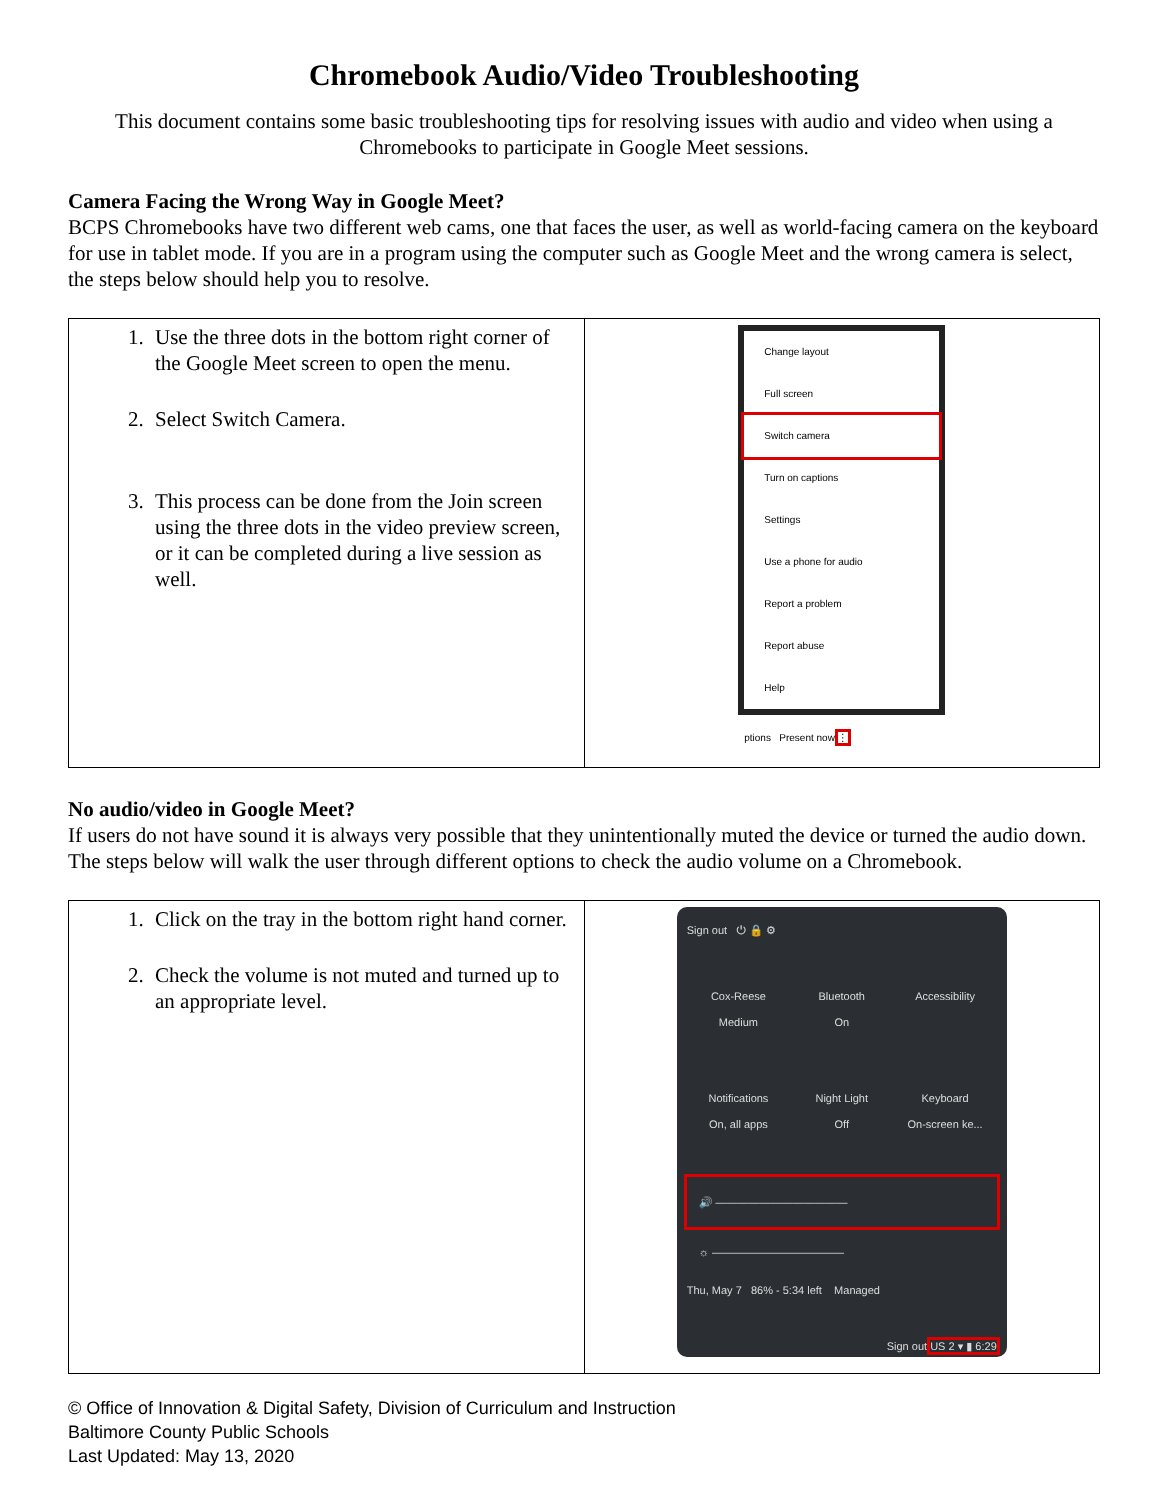Chromebook Audio/Video Troubleshooting
This document contains some basic troubleshooting tips for resolving issues with audio and video when using a Chromebooks to participate in Google Meet sessions.
Camera Facing the Wrong Way in Google Meet?
BCPS Chromebooks have two different web cams, one that faces the user, as well as world-facing camera on the keyboard for use in tablet mode. If you are in a program using the computer such as Google Meet and the wrong camera is select, the steps below should help you to resolve.
| 1. Use the three dots in the bottom right corner of the Google Meet screen to open the menu. 2. Select Switch Camera. 3. This process can be done from the Join screen using the three dots in the video preview screen, or it can be completed during a live session as well. | Change layout Full screen Switch camera Turn on captions Settings Use a phone for audio Report a problem Report abuse Help ptions Present now ⋮ |
No audio/video in Google Meet?
If users do not have sound it is always very possible that they unintentionally muted the device or turned the audio down. The steps below will walk the user through different options to check the audio volume on a Chromebook.
| 1. Click on the tray in the bottom right hand corner. 2. Check the volume is not muted and turned up to an appropriate level. | Sign out ⏻ 🔒 ⚙ Cox-Reese Medium Bluetooth On Accessibility Notifications On, all apps Night Light Off Keyboard On-screen ke... 🔊 ———————————— ☼ ———————————— Thu, May 7 86% - 5:34 left Managed Sign out US 2 ▾ ▮ 6:29 |
© Office of Innovation & Digital Safety, Division of Curriculum and Instruction
Baltimore County Public Schools
Last Updated: May 13, 2020